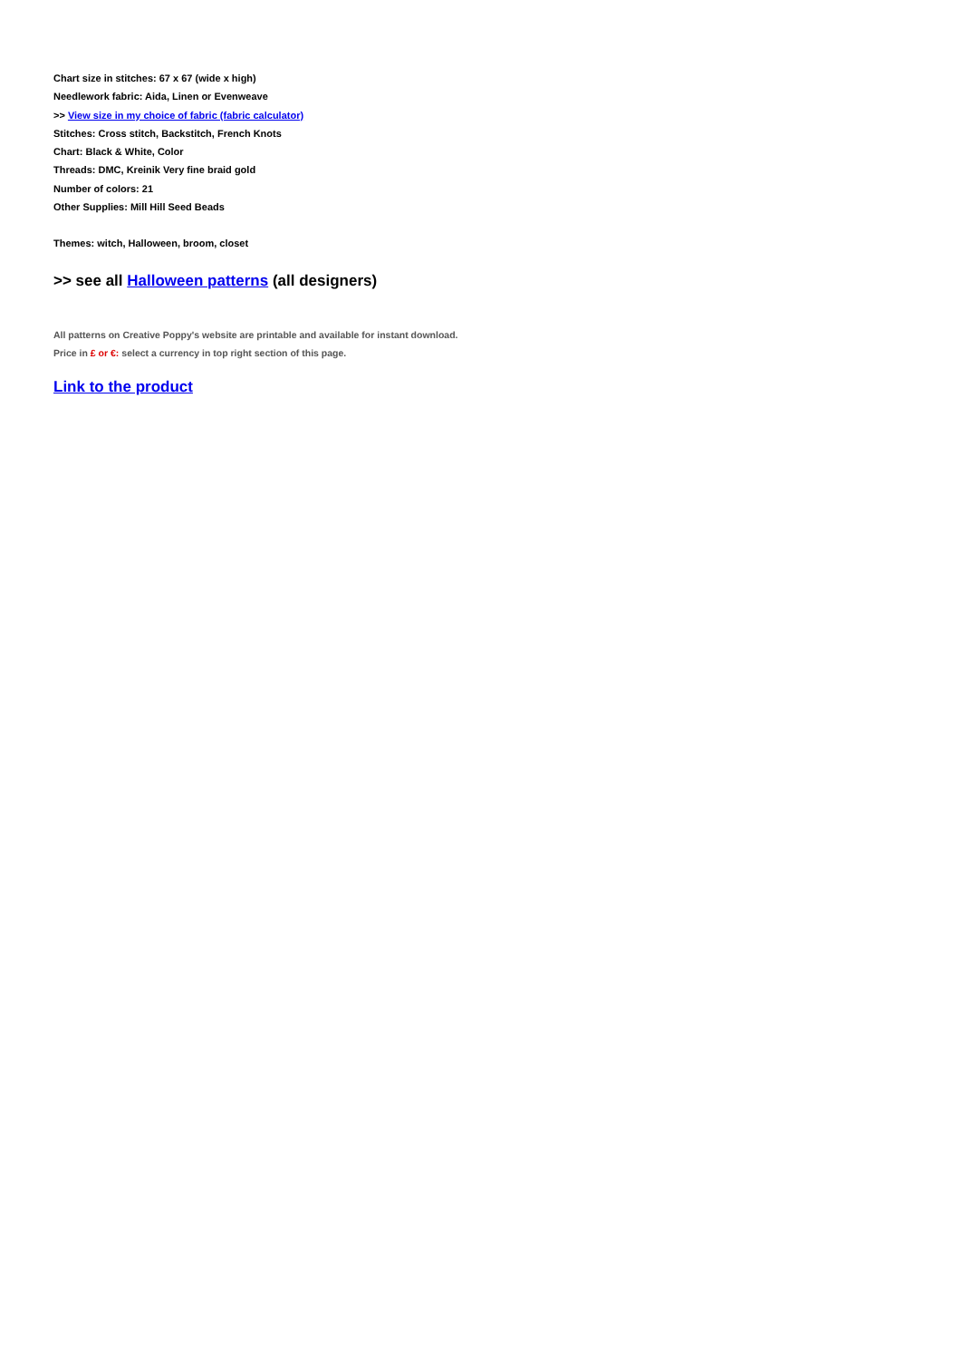Chart size in stitches: 67 x 67 (wide x high)
Needlework fabric: Aida, Linen or Evenweave
>> View size in my choice of fabric (fabric calculator)
Stitches: Cross stitch, Backstitch, French Knots
Chart: Black & White, Color
Threads: DMC, Kreinik Very fine braid gold
Number of colors: 21
Other Supplies: Mill Hill Seed Beads
Themes: witch, Halloween, broom, closet
>> see all Halloween patterns (all designers)
All patterns on Creative Poppy's website are printable and available for instant download.
Price in £ or €: select a currency in top right section of this page.
Link to the product